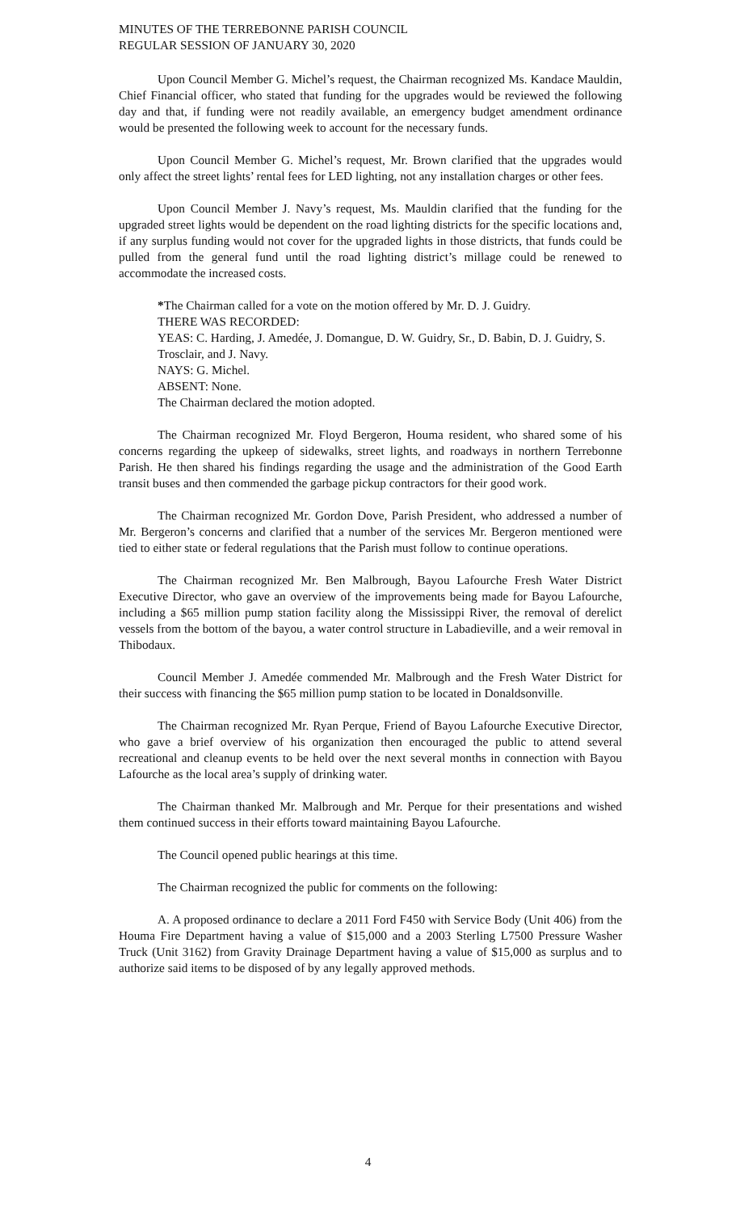MINUTES OF THE TERREBONNE PARISH COUNCIL
REGULAR SESSION OF JANUARY 30, 2020
Upon Council Member G. Michel’s request, the Chairman recognized Ms. Kandace Mauldin, Chief Financial officer, who stated that funding for the upgrades would be reviewed the following day and that, if funding were not readily available, an emergency budget amendment ordinance would be presented the following week to account for the necessary funds.
Upon Council Member G. Michel’s request, Mr. Brown clarified that the upgrades would only affect the street lights’ rental fees for LED lighting, not any installation charges or other fees.
Upon Council Member J. Navy’s request, Ms. Mauldin clarified that the funding for the upgraded street lights would be dependent on the road lighting districts for the specific locations and, if any surplus funding would not cover for the upgraded lights in those districts, that funds could be pulled from the general fund until the road lighting district’s millage could be renewed to accommodate the increased costs.
*The Chairman called for a vote on the motion offered by Mr. D. J. Guidry.
THERE WAS RECORDED:
YEAS: C. Harding, J. Amedée, J. Domangue, D. W. Guidry, Sr., D. Babin, D. J. Guidry, S. Trosclair, and J. Navy.
NAYS: G. Michel.
ABSENT: None.
The Chairman declared the motion adopted.
The Chairman recognized Mr. Floyd Bergeron, Houma resident, who shared some of his concerns regarding the upkeep of sidewalks, street lights, and roadways in northern Terrebonne Parish. He then shared his findings regarding the usage and the administration of the Good Earth transit buses and then commended the garbage pickup contractors for their good work.
The Chairman recognized Mr. Gordon Dove, Parish President, who addressed a number of Mr. Bergeron’s concerns and clarified that a number of the services Mr. Bergeron mentioned were tied to either state or federal regulations that the Parish must follow to continue operations.
The Chairman recognized Mr. Ben Malbrough, Bayou Lafourche Fresh Water District Executive Director, who gave an overview of the improvements being made for Bayou Lafourche, including a $65 million pump station facility along the Mississippi River, the removal of derelict vessels from the bottom of the bayou, a water control structure in Labadieville, and a weir removal in Thibodaux.
Council Member J. Amedée commended Mr. Malbrough and the Fresh Water District for their success with financing the $65 million pump station to be located in Donaldsonville.
The Chairman recognized Mr. Ryan Perque, Friend of Bayou Lafourche Executive Director, who gave a brief overview of his organization then encouraged the public to attend several recreational and cleanup events to be held over the next several months in connection with Bayou Lafourche as the local area’s supply of drinking water.
The Chairman thanked Mr. Malbrough and Mr. Perque for their presentations and wished them continued success in their efforts toward maintaining Bayou Lafourche.
The Council opened public hearings at this time.
The Chairman recognized the public for comments on the following:
A. A proposed ordinance to declare a 2011 Ford F450 with Service Body (Unit 406) from the Houma Fire Department having a value of $15,000 and a 2003 Sterling L7500 Pressure Washer Truck (Unit 3162) from Gravity Drainage Department having a value of $15,000 as surplus and to authorize said items to be disposed of by any legally approved methods.
4